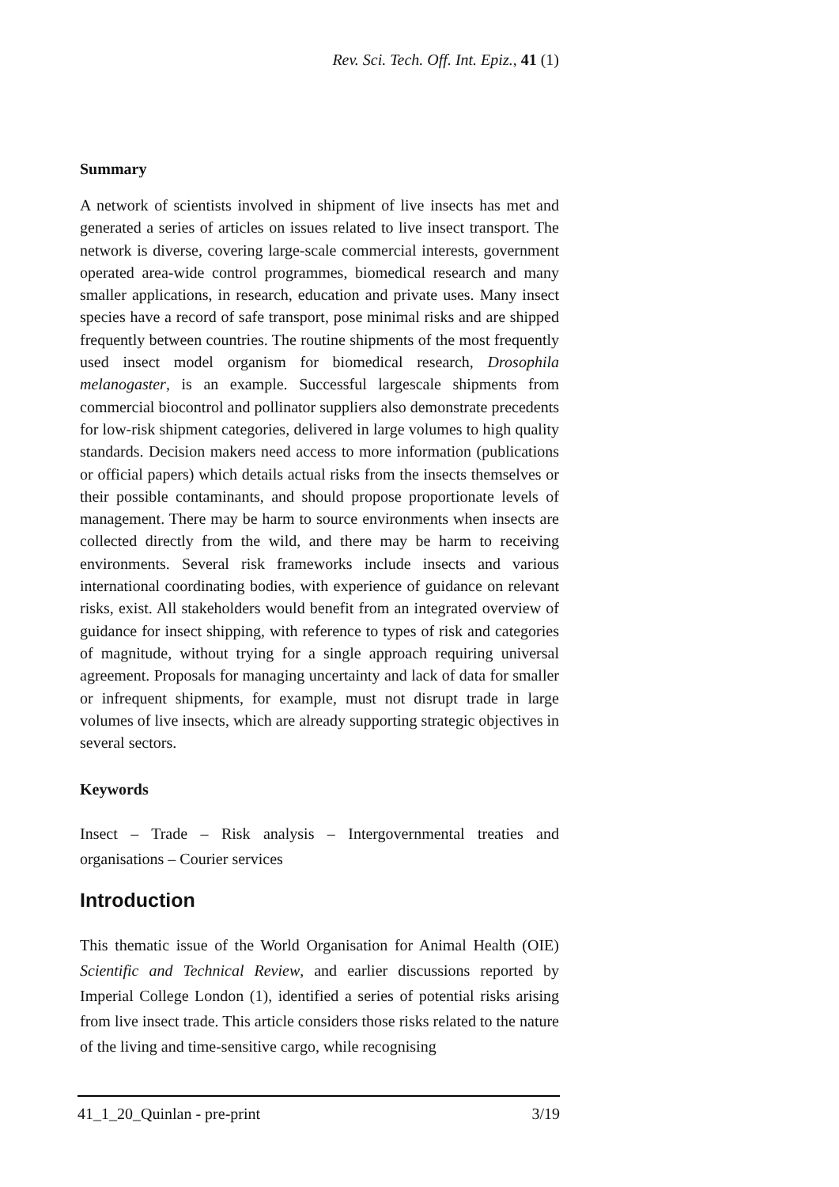Rev. Sci. Tech. Off. Int. Epiz., 41 (1)
Summary
A network of scientists involved in shipment of live insects has met and generated a series of articles on issues related to live insect transport. The network is diverse, covering large-scale commercial interests, government operated area-wide control programmes, biomedical research and many smaller applications, in research, education and private uses. Many insect species have a record of safe transport, pose minimal risks and are shipped frequently between countries. The routine shipments of the most frequently used insect model organism for biomedical research, Drosophila melanogaster, is an example. Successful largescale shipments from commercial biocontrol and pollinator suppliers also demonstrate precedents for low-risk shipment categories, delivered in large volumes to high quality standards. Decision makers need access to more information (publications or official papers) which details actual risks from the insects themselves or their possible contaminants, and should propose proportionate levels of management. There may be harm to source environments when insects are collected directly from the wild, and there may be harm to receiving environments. Several risk frameworks include insects and various international coordinating bodies, with experience of guidance on relevant risks, exist. All stakeholders would benefit from an integrated overview of guidance for insect shipping, with reference to types of risk and categories of magnitude, without trying for a single approach requiring universal agreement. Proposals for managing uncertainty and lack of data for smaller or infrequent shipments, for example, must not disrupt trade in large volumes of live insects, which are already supporting strategic objectives in several sectors.
Keywords
Insect – Trade – Risk analysis – Intergovernmental treaties and organisations – Courier services
Introduction
This thematic issue of the World Organisation for Animal Health (OIE) Scientific and Technical Review, and earlier discussions reported by Imperial College London (1), identified a series of potential risks arising from live insect trade. This article considers those risks related to the nature of the living and time-sensitive cargo, while recognising
41_1_20_Quinlan - pre-print 3/19